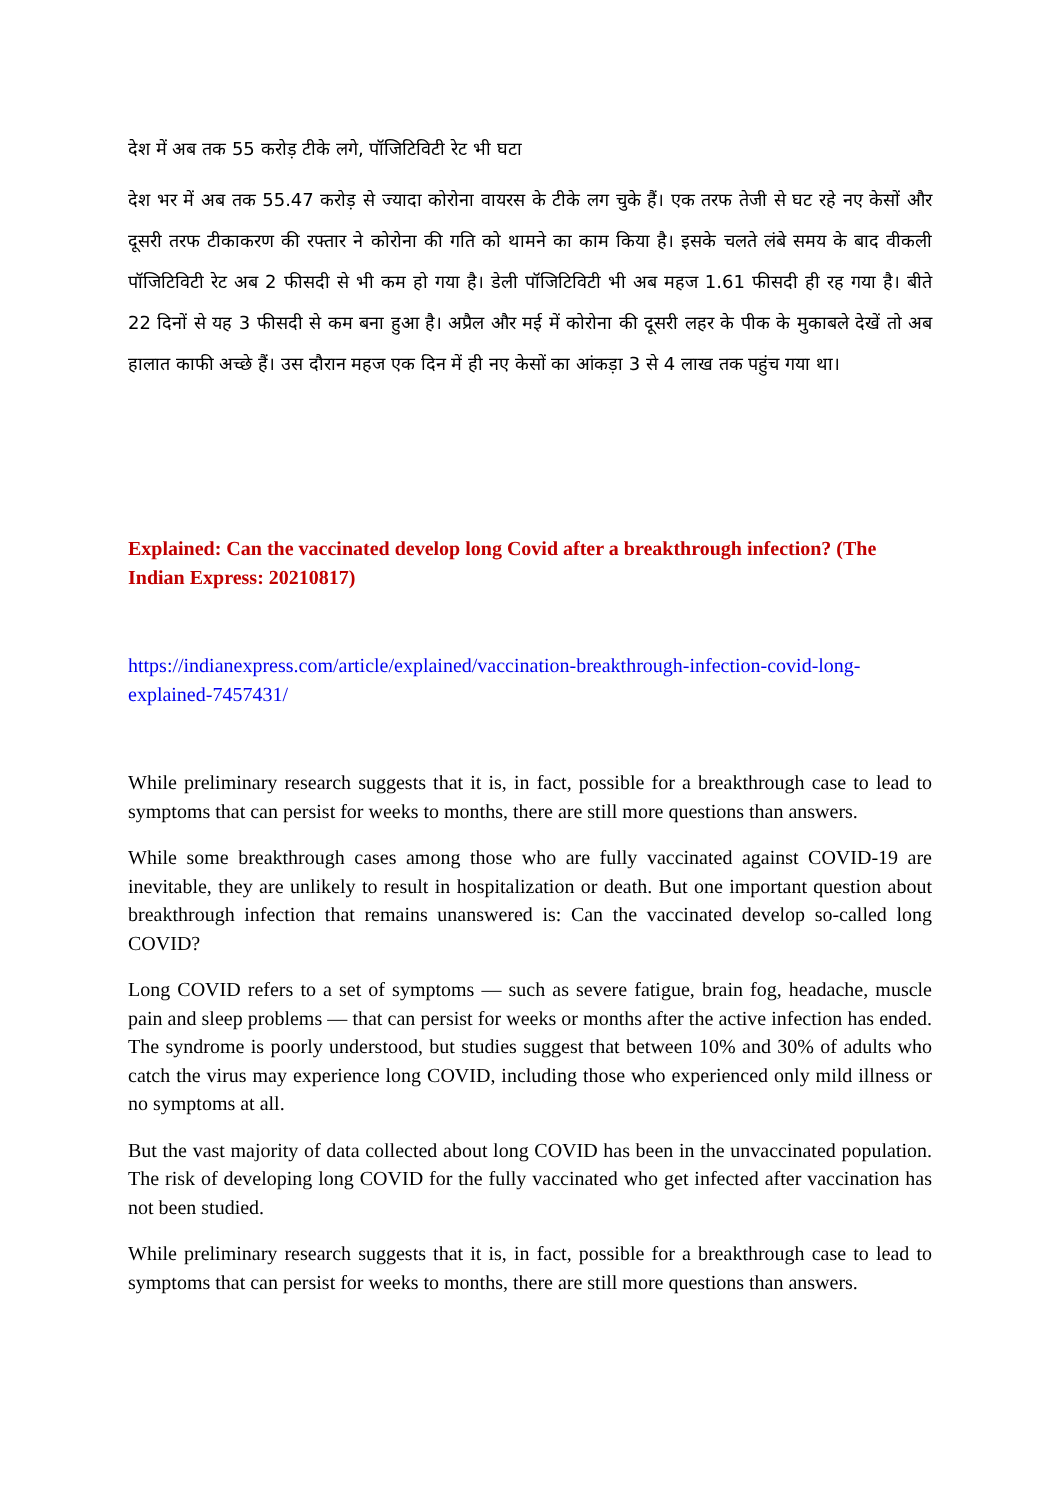देश में अब तक 55 करोड़ टीके लगे, पॉजिटिविटी रेट भी घटा
देश भर में अब तक 55.47 करोड़ से ज्यादा कोरोना वायरस के टीके लग चुके हैं। एक तरफ तेजी से घट रहे नए केसों और दूसरी तरफ टीकाकरण की रफ्तार ने कोरोना की गति को थामने का काम किया है। इसके चलते लंबे समय के बाद वीकली पॉजिटिविटी रेट अब 2 फीसदी से भी कम हो गया है। डेली पॉजिटिविटी भी अब महज 1.61 फीसदी ही रह गया है। बीते 22 दिनों से यह 3 फीसदी से कम बना हुआ है। अप्रैल और मई में कोरोना की दूसरी लहर के पीक के मुकाबले देखें तो अब हालात काफी अच्छे हैं। उस दौरान महज एक दिन में ही नए केसों का आंकड़ा 3 से 4 लाख तक पहुंच गया था।
Explained: Can the vaccinated develop long Covid after a breakthrough infection? (The Indian Express: 20210817)
https://indianexpress.com/article/explained/vaccination-breakthrough-infection-covid-long-explained-7457431/
While preliminary research suggests that it is, in fact, possible for a breakthrough case to lead to symptoms that can persist for weeks to months, there are still more questions than answers.
While some breakthrough cases among those who are fully vaccinated against COVID-19 are inevitable, they are unlikely to result in hospitalization or death. But one important question about breakthrough infection that remains unanswered is: Can the vaccinated develop so-called long COVID?
Long COVID refers to a set of symptoms — such as severe fatigue, brain fog, headache, muscle pain and sleep problems — that can persist for weeks or months after the active infection has ended. The syndrome is poorly understood, but studies suggest that between 10% and 30% of adults who catch the virus may experience long COVID, including those who experienced only mild illness or no symptoms at all.
But the vast majority of data collected about long COVID has been in the unvaccinated population. The risk of developing long COVID for the fully vaccinated who get infected after vaccination has not been studied.
While preliminary research suggests that it is, in fact, possible for a breakthrough case to lead to symptoms that can persist for weeks to months, there are still more questions than answers.